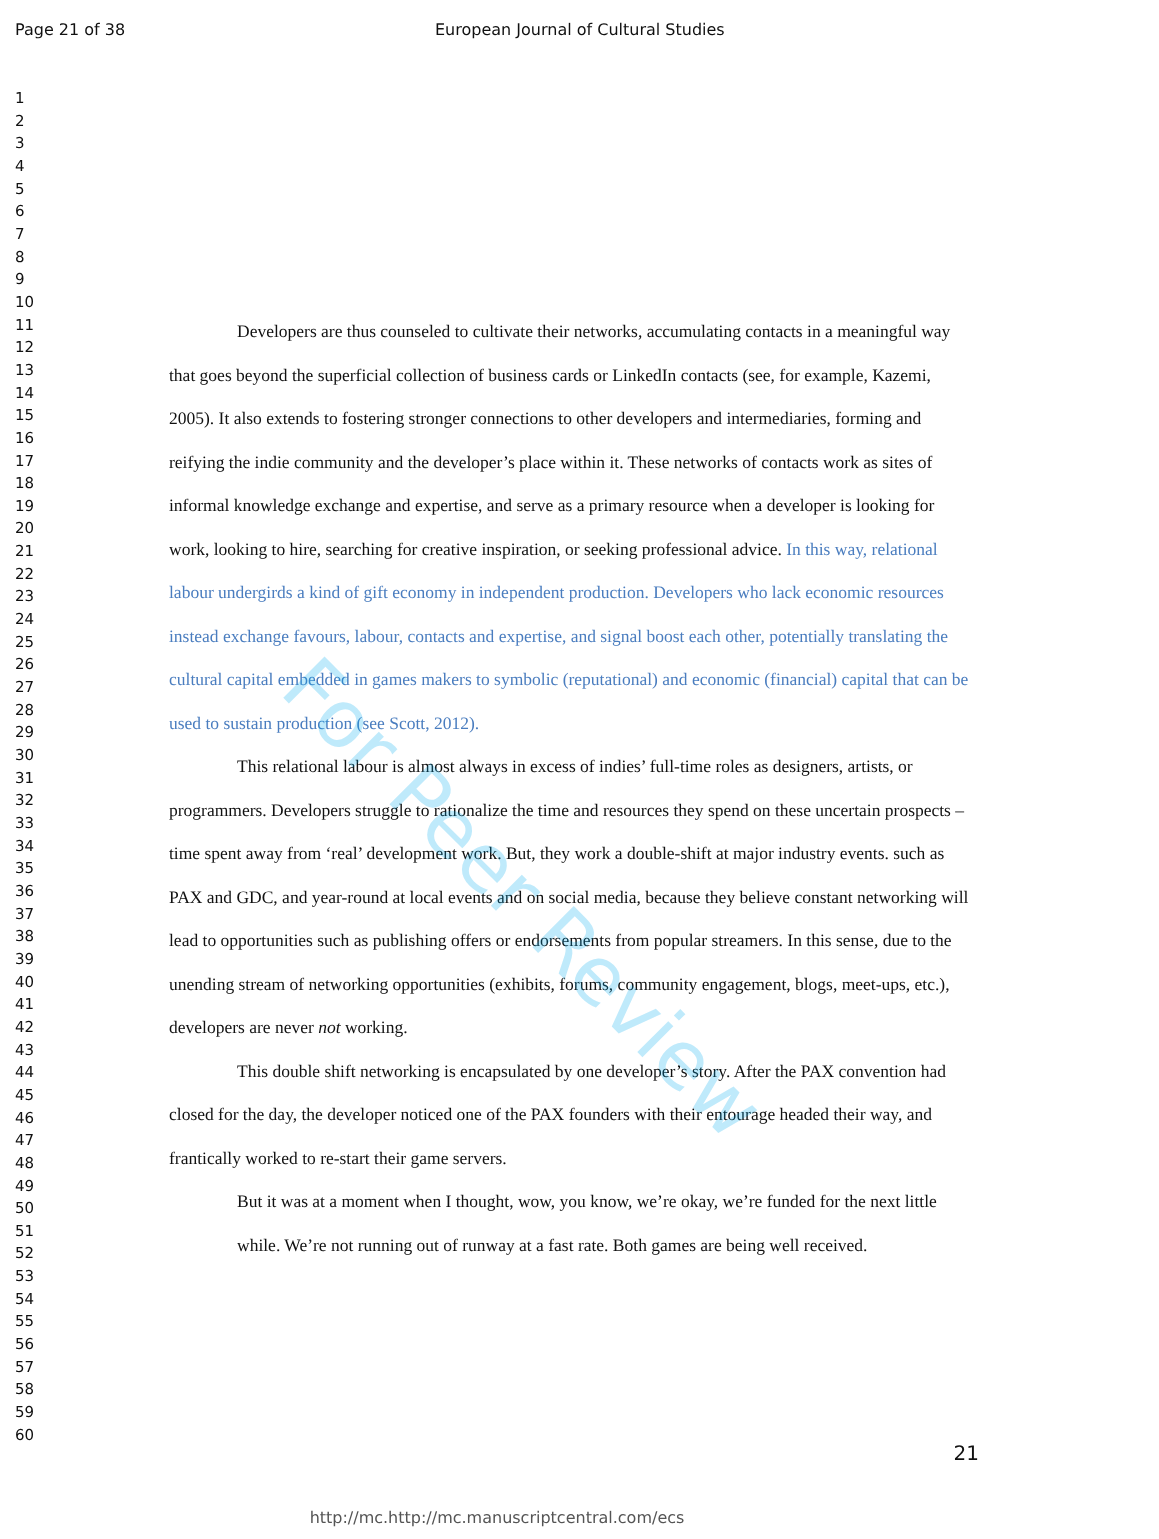Page 21 of 38 European Journal of Cultural Studies
For Peer Review
1
2
3
4
5
6
7
8
9
10
11
12
13
14
15
16
17
18
19
20
21
22
23
24
25
26
27
28
29
30
31
32
33
34
35
36
37
38
39
40
41
42
43
44
45
46
47
48
49
50
51
52
53
54
55
56
57
58
59
60
Developers are thus counseled to cultivate their networks, accumulating contacts in a meaningful way that goes beyond the superficial collection of business cards or LinkedIn contacts (see, for example, Kazemi, 2005). It also extends to fostering stronger connections to other developers and intermediaries, forming and reifying the indie community and the developer’s place within it. These networks of contacts work as sites of informal knowledge exchange and expertise, and serve as a primary resource when a developer is looking for work, looking to hire, searching for creative inspiration, or seeking professional advice. In this way, relational labour undergirds a kind of gift economy in independent production. Developers who lack economic resources instead exchange favours, labour, contacts and expertise, and signal boost each other, potentially translating the cultural capital embedded in games makers to symbolic (reputational) and economic (financial) capital that can be used to sustain production (see Scott, 2012).
This relational labour is almost always in excess of indies’ full-time roles as designers, artists, or programmers. Developers struggle to rationalize the time and resources they spend on these uncertain prospects – time spent away from ‘real’ development work. But, they work a double-shift at major industry events. such as PAX and GDC, and year-round at local events and on social media, because they believe constant networking will lead to opportunities such as publishing offers or endorsements from popular streamers. In this sense, due to the unending stream of networking opportunities (exhibits, forums, community engagement, blogs, meet-ups, etc.), developers are never not working.
This double shift networking is encapsulated by one developer’s story. After the PAX convention had closed for the day, the developer noticed one of the PAX founders with their entourage headed their way, and frantically worked to re-start their game servers.
But it was at a moment when I thought, wow, you know, we’re okay, we’re funded for the next little while. We’re not running out of runway at a fast rate. Both games are being well received.
21
http://mc.http://mc.manuscriptcentral.com/ecs